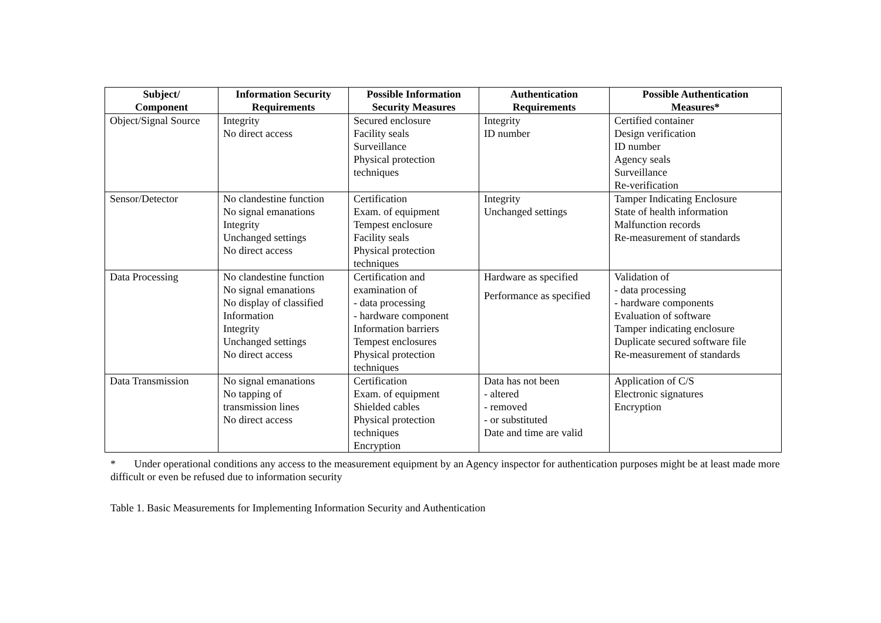| Subject/ Component | Information Security Requirements | Possible Information Security Measures | Authentication Requirements | Possible Authentication Measures* |
| --- | --- | --- | --- | --- |
| Object/Signal Source | Integrity No direct access | Secured enclosure Facility seals Surveillance Physical protection techniques | Integrity ID number | Certified container Design verification ID number Agency seals Surveillance Re-verification |
| Sensor/Detector | No clandestine function No signal emanations Integrity Unchanged settings No direct access | Certification Exam. of equipment Tempest enclosure Facility seals Physical protection techniques | Integrity Unchanged settings | Tamper Indicating Enclosure State of health information Malfunction records Re-measurement of standards |
| Data Processing | No clandestine function No signal emanations No display of classified Information Integrity Unchanged settings No direct access | Certification and examination of - data processing - hardware component Information barriers Tempest enclosures Physical protection techniques | Hardware as specified Performance as specified | Validation of - data processing - hardware components Evaluation of software Tamper indicating enclosure Duplicate secured software file Re-measurement of standards |
| Data Transmission | No signal emanations No tapping of transmission lines No direct access | Certification Exam. of equipment Shielded cables Physical protection techniques Encryption | Data has not been - altered - removed - or substituted Date and time are valid | Application of C/S Electronic signatures Encryption |
* Under operational conditions any access to the measurement equipment by an Agency inspector for authentication purposes might be at least made more difficult or even be refused due to information security
Table 1. Basic Measurements for Implementing Information Security and Authentication